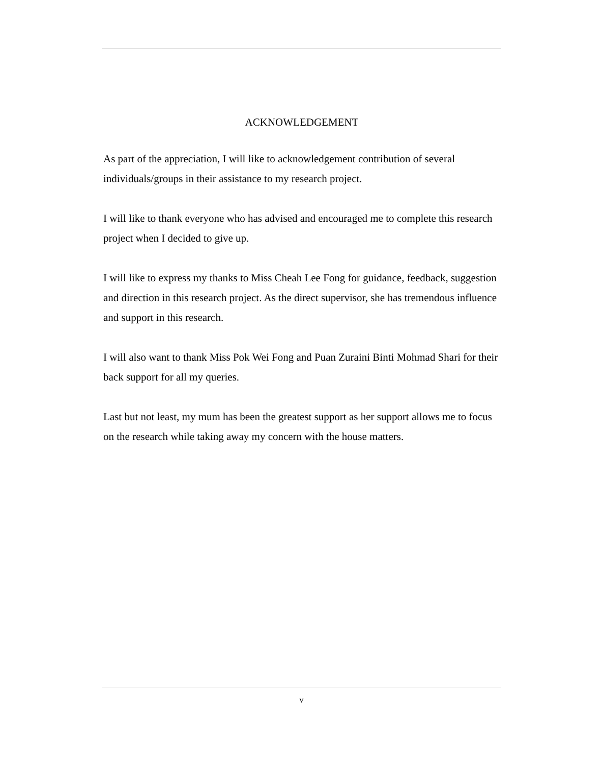ACKNOWLEDGEMENT
As part of the appreciation, I will like to acknowledgement contribution of several individuals/groups in their assistance to my research project.
I will like to thank everyone who has advised and encouraged me to complete this research project when I decided to give up.
I will like to express my thanks to Miss Cheah Lee Fong for guidance, feedback, suggestion and direction in this research project. As the direct supervisor, she has tremendous influence and support in this research.
I will also want to thank Miss Pok Wei Fong and Puan Zuraini Binti Mohmad Shari for their back support for all my queries.
Last but not least, my mum has been the greatest support as her support allows me to focus on the research while taking away my concern with the house matters.
v